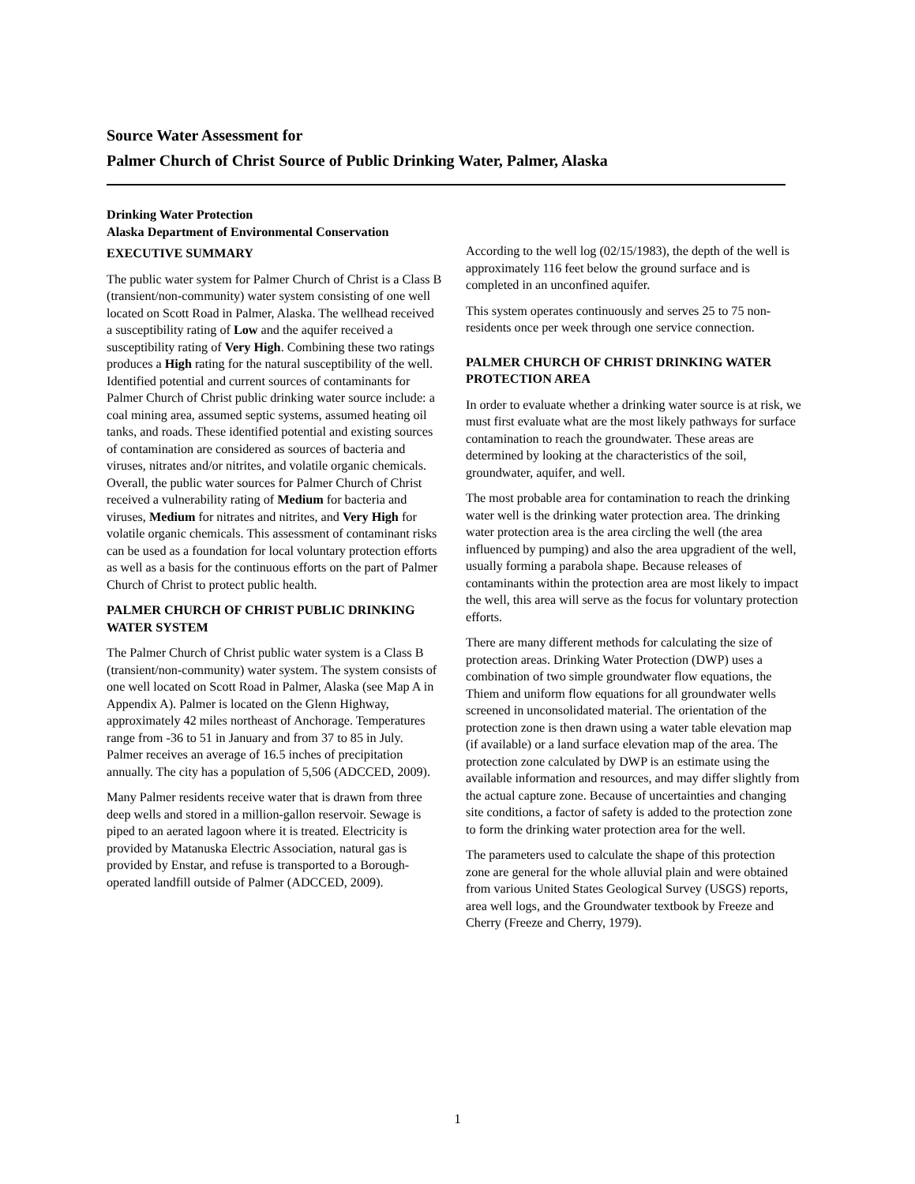Source Water Assessment for
Palmer Church of Christ Source of Public Drinking Water, Palmer, Alaska
Drinking Water Protection
Alaska Department of Environmental Conservation
EXECUTIVE SUMMARY
The public water system for Palmer Church of Christ is a Class B (transient/non-community) water system consisting of one well located on Scott Road in Palmer, Alaska. The wellhead received a susceptibility rating of Low and the aquifer received a susceptibility rating of Very High. Combining these two ratings produces a High rating for the natural susceptibility of the well. Identified potential and current sources of contaminants for Palmer Church of Christ public drinking water source include: a coal mining area, assumed septic systems, assumed heating oil tanks, and roads. These identified potential and existing sources of contamination are considered as sources of bacteria and viruses, nitrates and/or nitrites, and volatile organic chemicals. Overall, the public water sources for Palmer Church of Christ received a vulnerability rating of Medium for bacteria and viruses, Medium for nitrates and nitrites, and Very High for volatile organic chemicals. This assessment of contaminant risks can be used as a foundation for local voluntary protection efforts as well as a basis for the continuous efforts on the part of Palmer Church of Christ to protect public health.
PALMER CHURCH OF CHRIST PUBLIC DRINKING WATER SYSTEM
The Palmer Church of Christ public water system is a Class B (transient/non-community) water system. The system consists of one well located on Scott Road in Palmer, Alaska (see Map A in Appendix A). Palmer is located on the Glenn Highway, approximately 42 miles northeast of Anchorage. Temperatures range from -36 to 51 in January and from 37 to 85 in July. Palmer receives an average of 16.5 inches of precipitation annually. The city has a population of 5,506 (ADCCED, 2009).
Many Palmer residents receive water that is drawn from three deep wells and stored in a million-gallon reservoir. Sewage is piped to an aerated lagoon where it is treated. Electricity is provided by Matanuska Electric Association, natural gas is provided by Enstar, and refuse is transported to a Borough-operated landfill outside of Palmer (ADCCED, 2009).
According to the well log (02/15/1983), the depth of the well is approximately 116 feet below the ground surface and is completed in an unconfined aquifer.
This system operates continuously and serves 25 to 75 non-residents once per week through one service connection.
PALMER CHURCH OF CHRIST DRINKING WATER PROTECTION AREA
In order to evaluate whether a drinking water source is at risk, we must first evaluate what are the most likely pathways for surface contamination to reach the groundwater. These areas are determined by looking at the characteristics of the soil, groundwater, aquifer, and well.
The most probable area for contamination to reach the drinking water well is the drinking water protection area. The drinking water protection area is the area circling the well (the area influenced by pumping) and also the area upgradient of the well, usually forming a parabola shape. Because releases of contaminants within the protection area are most likely to impact the well, this area will serve as the focus for voluntary protection efforts.
There are many different methods for calculating the size of protection areas. Drinking Water Protection (DWP) uses a combination of two simple groundwater flow equations, the Thiem and uniform flow equations for all groundwater wells screened in unconsolidated material. The orientation of the protection zone is then drawn using a water table elevation map (if available) or a land surface elevation map of the area. The protection zone calculated by DWP is an estimate using the available information and resources, and may differ slightly from the actual capture zone. Because of uncertainties and changing site conditions, a factor of safety is added to the protection zone to form the drinking water protection area for the well.
The parameters used to calculate the shape of this protection zone are general for the whole alluvial plain and were obtained from various United States Geological Survey (USGS) reports, area well logs, and the Groundwater textbook by Freeze and Cherry (Freeze and Cherry, 1979).
1